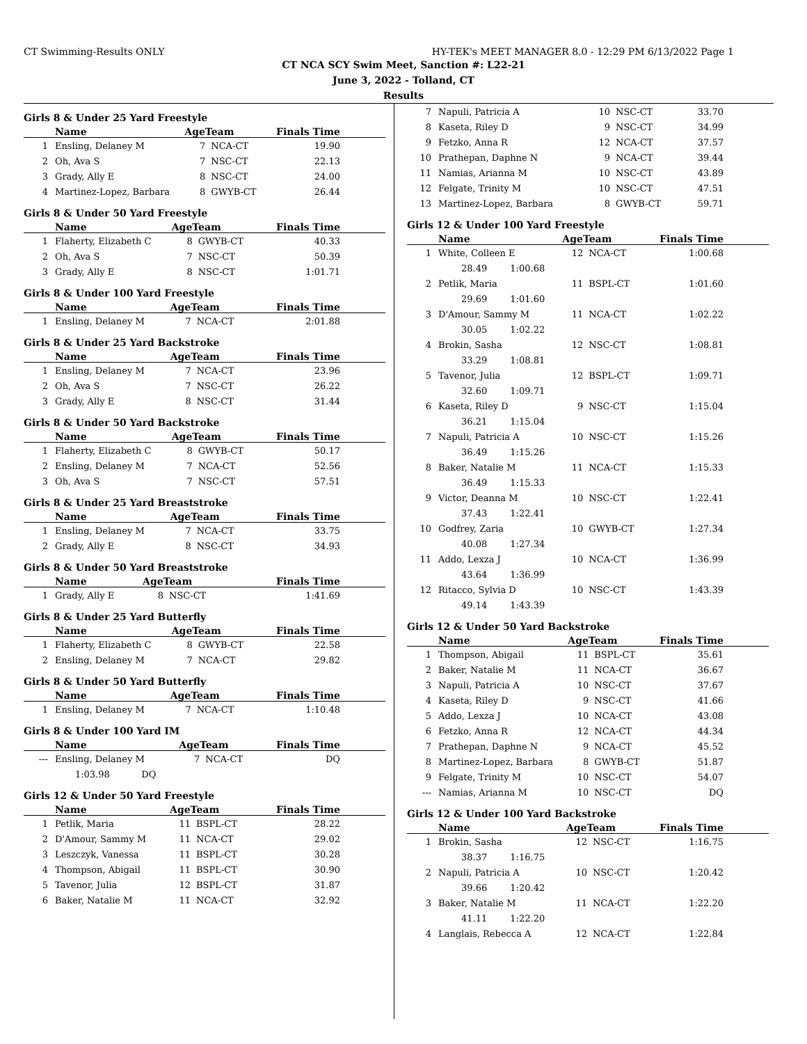CT Swimming-Results ONLY HY-TEK's MEET MANAGER 8.0 - 12:29 PM 6/13/2022 Page 1
CT NCA SCY Swim Meet, Sanction #: L22-21
June 3, 2022 - Tolland, CT
Results
Girls 8 & Under 25 Yard Freestyle
| | Name | AgeTeam | | Finals Time |
| --- | --- | --- | --- | --- |
| 1 | Ensling, Delaney M | 7 | NCA-CT | 19.90 |
| 2 | Oh, Ava S | 7 | NSC-CT | 22.13 |
| 3 | Grady, Ally E | 8 | NSC-CT | 24.00 |
| 4 | Martinez-Lopez, Barbara | 8 | GWYB-CT | 26.44 |
Girls 8 & Under 50 Yard Freestyle
| | Name | AgeTeam | | Finals Time |
| --- | --- | --- | --- | --- |
| 1 | Flaherty, Elizabeth C | 8 | GWYB-CT | 40.33 |
| 2 | Oh, Ava S | 7 | NSC-CT | 50.39 |
| 3 | Grady, Ally E | 8 | NSC-CT | 1:01.71 |
Girls 8 & Under 100 Yard Freestyle
| | Name | AgeTeam | | Finals Time |
| --- | --- | --- | --- | --- |
| 1 | Ensling, Delaney M | 7 | NCA-CT | 2:01.88 |
Girls 8 & Under 25 Yard Backstroke
| | Name | AgeTeam | | Finals Time |
| --- | --- | --- | --- | --- |
| 1 | Ensling, Delaney M | 7 | NCA-CT | 23.96 |
| 2 | Oh, Ava S | 7 | NSC-CT | 26.22 |
| 3 | Grady, Ally E | 8 | NSC-CT | 31.44 |
Girls 8 & Under 50 Yard Backstroke
| | Name | AgeTeam | | Finals Time |
| --- | --- | --- | --- | --- |
| 1 | Flaherty, Elizabeth C | 8 | GWYB-CT | 50.17 |
| 2 | Ensling, Delaney M | 7 | NCA-CT | 52.56 |
| 3 | Oh, Ava S | 7 | NSC-CT | 57.51 |
Girls 8 & Under 25 Yard Breaststroke
| | Name | AgeTeam | | Finals Time |
| --- | --- | --- | --- | --- |
| 1 | Ensling, Delaney M | 7 | NCA-CT | 33.75 |
| 2 | Grady, Ally E | 8 | NSC-CT | 34.93 |
Girls 8 & Under 50 Yard Breaststroke
| | Name | AgeTeam | | Finals Time |
| --- | --- | --- | --- | --- |
| 1 | Grady, Ally E | 8 | NSC-CT | 1:41.69 |
Girls 8 & Under 25 Yard Butterfly
| | Name | AgeTeam | | Finals Time |
| --- | --- | --- | --- | --- |
| 1 | Flaherty, Elizabeth C | 8 | GWYB-CT | 22.58 |
| 2 | Ensling, Delaney M | 7 | NCA-CT | 29.82 |
Girls 8 & Under 50 Yard Butterfly
| | Name | AgeTeam | | Finals Time |
| --- | --- | --- | --- | --- |
| 1 | Ensling, Delaney M | 7 | NCA-CT | 1:10.48 |
Girls 8 & Under 100 Yard IM
| | Name | AgeTeam | | Finals Time |
| --- | --- | --- | --- | --- |
| --- | Ensling, Delaney M | 7 | NCA-CT | DQ |
| | 1:03.98 DQ | | | |
Girls 12 & Under 50 Yard Freestyle
| | Name | AgeTeam | | Finals Time |
| --- | --- | --- | --- | --- |
| 1 | Petlik, Maria | 11 | BSPL-CT | 28.22 |
| 2 | D'Amour, Sammy M | 11 | NCA-CT | 29.02 |
| 3 | Leszczyk, Vanessa | 11 | BSPL-CT | 30.28 |
| 4 | Thompson, Abigail | 11 | BSPL-CT | 30.90 |
| 5 | Tavenor, Julia | 12 | BSPL-CT | 31.87 |
| 6 | Baker, Natalie M | 11 | NCA-CT | 32.92 |
| 7 | Napuli, Patricia A | 10 | NSC-CT | 33.70 |
| 8 | Kaseta, Riley D | 9 | NSC-CT | 34.99 |
| 9 | Fetzko, Anna R | 12 | NCA-CT | 37.57 |
| 10 | Prathepan, Daphne N | 9 | NCA-CT | 39.44 |
| 11 | Namias, Arianna M | 10 | NSC-CT | 43.89 |
| 12 | Felgate, Trinity M | 10 | NSC-CT | 47.51 |
| 13 | Martinez-Lopez, Barbara | 8 | GWYB-CT | 59.71 |
Girls 12 & Under 100 Yard Freestyle
| | Name | AgeTeam | | Finals Time |
| --- | --- | --- | --- | --- |
| 1 | White, Colleen E | 12 | NCA-CT | 1:00.68 |
| | 28.49 1:00.68 | | | |
| 2 | Petlik, Maria | 11 | BSPL-CT | 1:01.60 |
| | 29.69 1:01.60 | | | |
| 3 | D'Amour, Sammy M | 11 | NCA-CT | 1:02.22 |
| | 30.05 1:02.22 | | | |
| 4 | Brokin, Sasha | 12 | NSC-CT | 1:08.81 |
| | 33.29 1:08.81 | | | |
| 5 | Tavenor, Julia | 12 | BSPL-CT | 1:09.71 |
| | 32.60 1:09.71 | | | |
| 6 | Kaseta, Riley D | 9 | NSC-CT | 1:15.04 |
| | 36.21 1:15.04 | | | |
| 7 | Napuli, Patricia A | 10 | NSC-CT | 1:15.26 |
| | 36.49 1:15.26 | | | |
| 8 | Baker, Natalie M | 11 | NCA-CT | 1:15.33 |
| | 36.49 1:15.33 | | | |
| 9 | Victor, Deanna M | 10 | NSC-CT | 1:22.41 |
| | 37.43 1:22.41 | | | |
| 10 | Godfrey, Zaria | 10 | GWYB-CT | 1:27.34 |
| | 40.08 1:27.34 | | | |
| 11 | Addo, Lexza J | 10 | NCA-CT | 1:36.99 |
| | 43.64 1:36.99 | | | |
| 12 | Ritacco, Sylvia D | 10 | NSC-CT | 1:43.39 |
| | 49.14 1:43.39 | | | |
Girls 12 & Under 50 Yard Backstroke
| | Name | AgeTeam | | Finals Time |
| --- | --- | --- | --- | --- |
| 1 | Thompson, Abigail | 11 | BSPL-CT | 35.61 |
| 2 | Baker, Natalie M | 11 | NCA-CT | 36.67 |
| 3 | Napuli, Patricia A | 10 | NSC-CT | 37.67 |
| 4 | Kaseta, Riley D | 9 | NSC-CT | 41.66 |
| 5 | Addo, Lexza J | 10 | NCA-CT | 43.08 |
| 6 | Fetzko, Anna R | 12 | NCA-CT | 44.34 |
| 7 | Prathepan, Daphne N | 9 | NCA-CT | 45.52 |
| 8 | Martinez-Lopez, Barbara | 8 | GWYB-CT | 51.87 |
| 9 | Felgate, Trinity M | 10 | NSC-CT | 54.07 |
| --- | Namias, Arianna M | 10 | NSC-CT | DQ |
Girls 12 & Under 100 Yard Backstroke
| | Name | AgeTeam | | Finals Time |
| --- | --- | --- | --- | --- |
| 1 | Brokin, Sasha | 12 | NSC-CT | 1:16.75 |
| | 38.37 1:16.75 | | | |
| 2 | Napuli, Patricia A | 10 | NSC-CT | 1:20.42 |
| | 39.66 1:20.42 | | | |
| 3 | Baker, Natalie M | 11 | NCA-CT | 1:22.20 |
| | 41.11 1:22.20 | | | |
| 4 | Langlais, Rebecca A | 12 | NCA-CT | 1:22.84 |